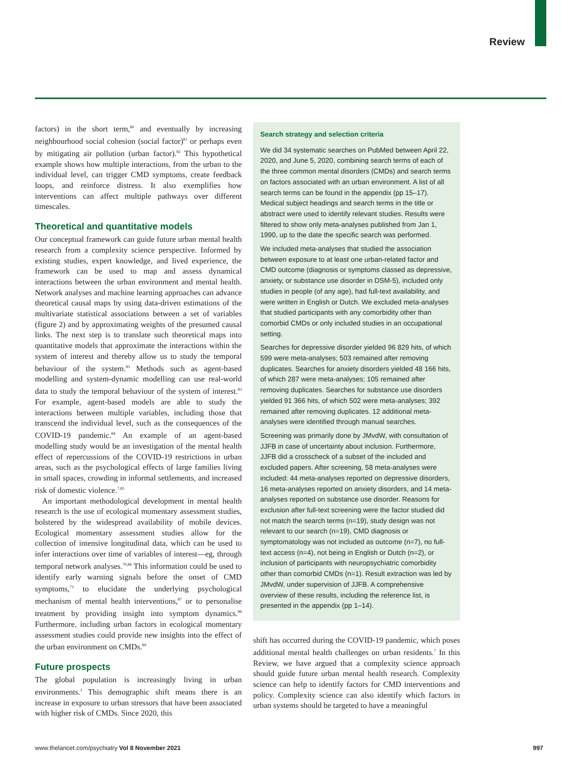Review
factors) in the short term,<sup>80</sup> and eventually by increasing neighbourhood social cohesion (social factor)<sup>81</sup> or perhaps even by mitigating air pollution (urban factor).<sup>82</sup> This hypothetical example shows how multiple interactions, from the urban to the individual level, can trigger CMD symptoms, create feedback loops, and reinforce distress. It also exemplifies how interventions can affect multiple pathways over different timescales.
Theoretical and quantitative models
Our conceptual framework can guide future urban mental health research from a complexity science perspective. Informed by existing studies, expert knowledge, and lived experience, the framework can be used to map and assess dynamical interactions between the urban environment and mental health. Network analyses and machine learning approaches can advance theoretical causal maps by using data-driven estimations of the multivariate statistical associations between a set of variables (figure 2) and by approximating weights of the presumed causal links. The next step is to translate such theoretical maps into quantitative models that approximate the interactions within the system of interest and thereby allow us to study the temporal behaviour of the system.<sup>83</sup> Methods such as agent-based modelling and system-dynamic modelling can use real-world data to study the temporal behaviour of the system of interest.<sup>83</sup> For example, agent-based models are able to study the interactions between multiple variables, including those that transcend the individual level, such as the consequences of the COVID-19 pandemic.<sup>84</sup> An example of an agent-based modelling study would be an investigation of the mental health effect of repercussions of the COVID-19 restrictions in urban areas, such as the psychological effects of large families living in small spaces, crowding in informal settlements, and increased risk of domestic violence.<sup>7,85</sup>
An important methodological development in mental health research is the use of ecological momentary assessment studies, bolstered by the widespread availability of mobile devices. Ecological momentary assessment studies allow for the collection of intensive longitudinal data, which can be used to infer interactions over time of variables of interest—eg, through temporal network analyses.<sup>70,86</sup> This information could be used to identify early warning signals before the onset of CMD symptoms,<sup>73</sup> to elucidate the underlying psychological mechanism of mental health interventions,<sup>87</sup> or to personalise treatment by providing insight into symptom dynamics.<sup>88</sup> Furthermore, including urban factors in ecological momentary assessment studies could provide new insights into the effect of the urban environment on CMDs.<sup>89</sup>
Future prospects
The global population is increasingly living in urban environments.<sup>1</sup> This demographic shift means there is an increase in exposure to urban stressors that have been associated with higher risk of CMDs. Since 2020, this
Search strategy and selection criteria
We did 34 systematic searches on PubMed between April 22, 2020, and June 5, 2020, combining search terms of each of the three common mental disorders (CMDs) and search terms on factors associated with an urban environment. A list of all search terms can be found in the appendix (pp 15–17). Medical subject headings and search terms in the title or abstract were used to identify relevant studies. Results were filtered to show only meta-analyses published from Jan 1, 1990, up to the date the specific search was performed.
We included meta-analyses that studied the association between exposure to at least one urban-related factor and CMD outcome (diagnosis or symptoms classed as depressive, anxiety, or substance use disorder in DSM-5), included only studies in people (of any age), had full-text availability, and were written in English or Dutch. We excluded meta-analyses that studied participants with any comorbidity other than comorbid CMDs or only included studies in an occupational setting.
Searches for depressive disorder yielded 96 829 hits, of which 599 were meta-analyses; 503 remained after removing duplicates. Searches for anxiety disorders yielded 48 166 hits, of which 287 were meta-analyses; 105 remained after removing duplicates. Searches for substance use disorders yielded 91 366 hits, of which 502 were meta-analyses; 392 remained after removing duplicates. 12 additional meta-analyses were identified through manual searches.
Screening was primarily done by JMvdW, with consultation of JJFB in case of uncertainty about inclusion. Furthermore, JJFB did a crosscheck of a subset of the included and excluded papers. After screening, 58 meta-analyses were included: 44 meta-analyses reported on depressive disorders, 16 meta-analyses reported on anxiety disorders, and 14 meta-analyses reported on substance use disorder. Reasons for exclusion after full-text screening were the factor studied did not match the search terms (n=19), study design was not relevant to our search (n=19), CMD diagnosis or symptomatology was not included as outcome (n=7), no full-text access (n=4), not being in English or Dutch (n=2), or inclusion of participants with neuropsychiatric comorbidity other than comorbid CMDs (n=1). Result extraction was led by JMvdW, under supervision of JJFB. A comprehensive overview of these results, including the reference list, is presented in the appendix (pp 1–14).
shift has occurred during the COVID-19 pandemic, which poses additional mental health challenges on urban residents.<sup>7</sup> In this Review, we have argued that a complexity science approach should guide future urban mental health research. Complexity science can help to identify factors for CMD interventions and policy. Complexity science can also identify which factors in urban systems should be targeted to have a meaningful
www.thelancet.com/psychiatry Vol 8 November 2021 997